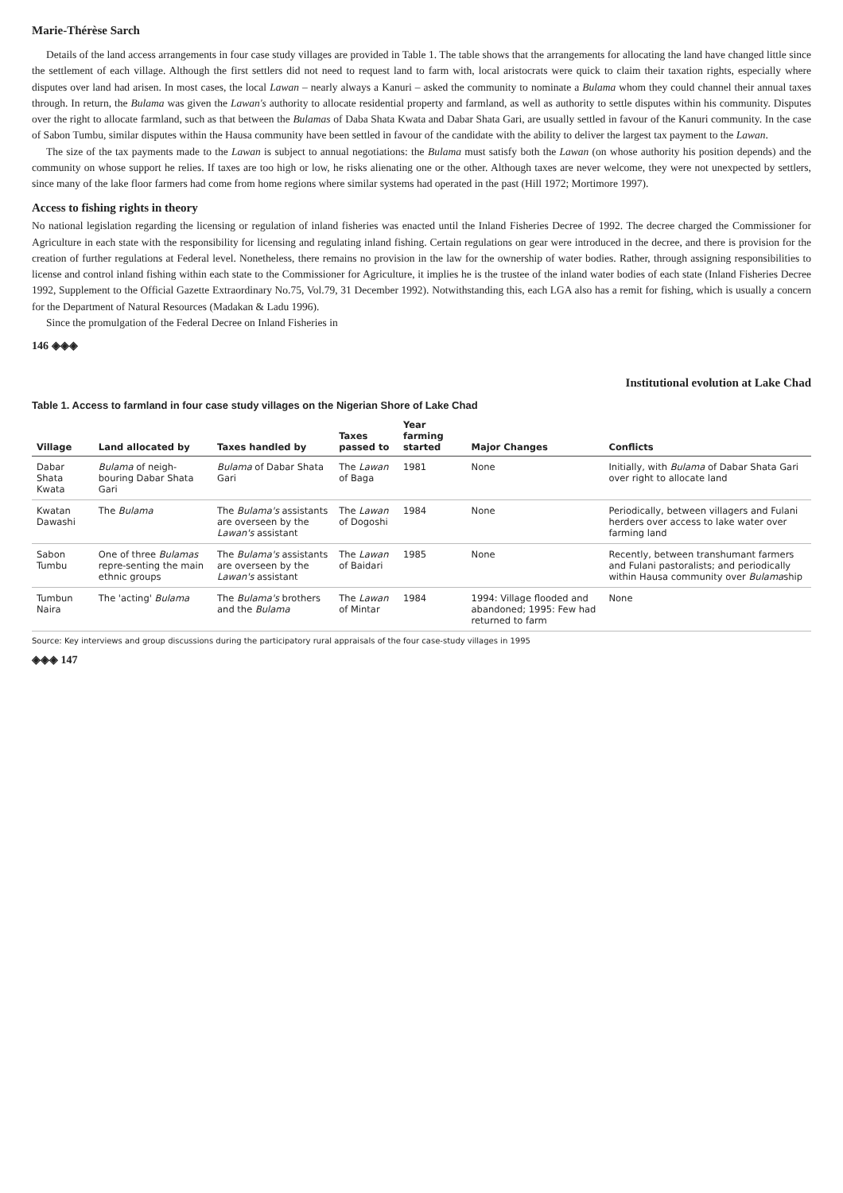Marie-Thérèse Sarch
Details of the land access arrangements in four case study villages are provided in Table 1. The table shows that the arrangements for allocating the land have changed little since the settlement of each village. Although the first settlers did not need to request land to farm with, local aristocrats were quick to claim their taxation rights, especially where disputes over land had arisen. In most cases, the local Lawan – nearly always a Kanuri – asked the community to nominate a Bulama whom they could channel their annual taxes through. In return, the Bulama was given the Lawan's authority to allocate residential property and farmland, as well as authority to settle disputes within his community. Disputes over the right to allocate farmland, such as that between the Bulamas of Daba Shata Kwata and Dabar Shata Gari, are usually settled in favour of the Kanuri community. In the case of Sabon Tumbu, similar disputes within the Hausa community have been settled in favour of the candidate with the ability to deliver the largest tax payment to the Lawan.
The size of the tax payments made to the Lawan is subject to annual negotiations: the Bulama must satisfy both the Lawan (on whose authority his position depends) and the community on whose support he relies. If taxes are too high or low, he risks alienating one or the other. Although taxes are never welcome, they were not unexpected by settlers, since many of the lake floor farmers had come from home regions where similar systems had operated in the past (Hill 1972; Mortimore 1997).
Access to fishing rights in theory
No national legislation regarding the licensing or regulation of inland fisheries was enacted until the Inland Fisheries Decree of 1992. The decree charged the Commissioner for Agriculture in each state with the responsibility for licensing and regulating inland fishing. Certain regulations on gear were introduced in the decree, and there is provision for the creation of further regulations at Federal level. Nonetheless, there remains no provision in the law for the ownership of water bodies. Rather, through assigning responsibilities to license and control inland fishing within each state to the Commissioner for Agriculture, it implies he is the trustee of the inland water bodies of each state (Inland Fisheries Decree 1992, Supplement to the Official Gazette Extraordinary No.75, Vol.79, 31 December 1992). Notwithstanding this, each LGA also has a remit for fishing, which is usually a concern for the Department of Natural Resources (Madakan & Ladu 1996).
Since the promulgation of the Federal Decree on Inland Fisheries in
146 ◈◈◈
Institutional evolution at Lake Chad
Table 1. Access to farmland in four case study villages on the Nigerian Shore of Lake Chad
| Village | Land allocated by | Taxes handled by | Taxes passed to | Year farming started | Major Changes | Conflicts |
| --- | --- | --- | --- | --- | --- | --- |
| Dabar Shata Kwata | Bulama of neigh-bouring Dabar Shata Gari | Bulama of Dabar Shata Gari | The Lawan of Baga | 1981 | None | Initially, with Bulama of Dabar Shata Gari over right to allocate land |
| Kwatan Dawashi | The Bulama | The Bulama's assistants are overseen by the Lawan's assistant | The Lawan of Dogoshi | 1984 | None | Periodically, between villagers and Fulani herders over access to lake water over farming land |
| Sabon Tumbu | One of three Bulamas repre-senting the main ethnic groups | The Bulama's assistants are overseen by the Lawan's assistant | The Lawan of Baidari | 1985 | None | Recently, between transhumant farmers and Fulani pastoralists; and periodically within Hausa community over Bulama ship |
| Tumbun Naira | The 'acting' Bulama | The Bulama's brothers and the Bulama | The Lawan of Mintar | 1984 | 1994: Village flooded and abandoned; 1995: Few had returned to farm | None |
Source: Key interviews and group discussions during the participatory rural appraisals of the four case-study villages in 1995
◈◈◈ 147